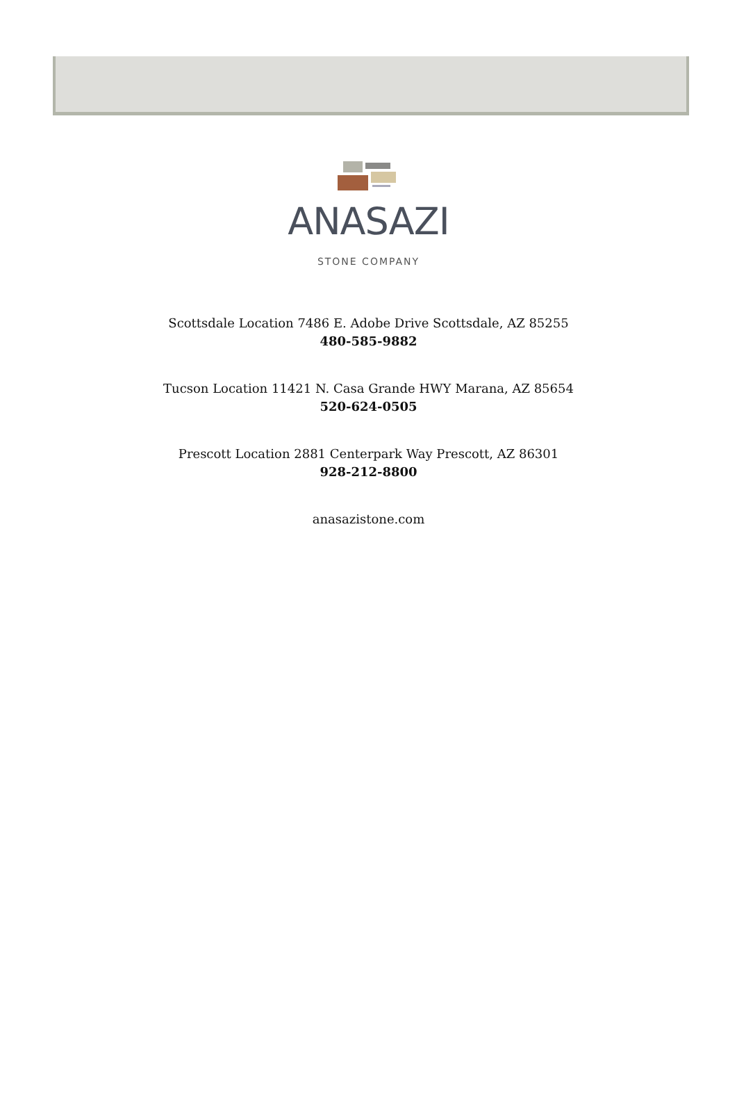ANASAZI
STONE COMPANY
Scottsdale Location 7486 E. Adobe Drive Scottsdale, AZ 85255
480-585-9882
Tucson Location 11421 N. Casa Grande HWY Marana, AZ 85654
520-624-0505
Prescott Location 2881 Centerpark Way Prescott, AZ 86301
928-212-8800
anasazistone.com